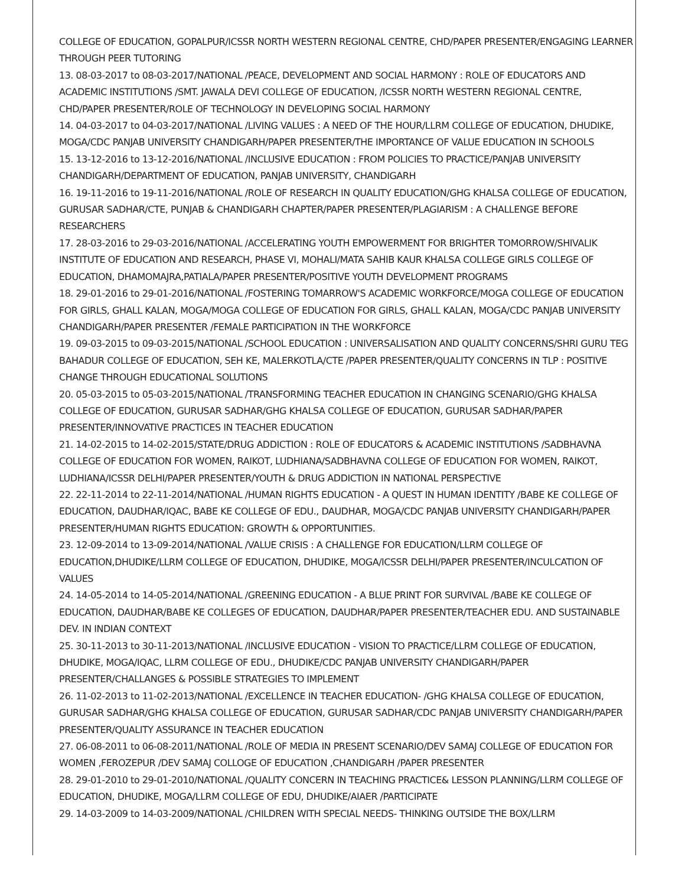COLLEGE OF EDUCATION, GOPALPUR/ICSSR NORTH WESTERN REGIONAL CENTRE, CHD/PAPER PRESENTER/ENGAGING LEARNER THROUGH PEER TUTORING
13. 08-03-2017 to 08-03-2017/NATIONAL /PEACE, DEVELOPMENT AND SOCIAL HARMONY : ROLE OF EDUCATORS AND ACADEMIC INSTITUTIONS /SMT. JAWALA DEVI COLLEGE OF EDUCATION, /ICSSR NORTH WESTERN REGIONAL CENTRE, CHD/PAPER PRESENTER/ROLE OF TECHNOLOGY IN DEVELOPING SOCIAL HARMONY
14. 04-03-2017 to 04-03-2017/NATIONAL /LIVING VALUES : A NEED OF THE HOUR/LLRM COLLEGE OF EDUCATION, DHUDIKE, MOGA/CDC PANJAB UNIVERSITY CHANDIGARH/PAPER PRESENTER/THE IMPORTANCE OF VALUE EDUCATION IN SCHOOLS
15. 13-12-2016 to 13-12-2016/NATIONAL /INCLUSIVE EDUCATION : FROM POLICIES TO PRACTICE/PANJAB UNIVERSITY CHANDIGARH/DEPARTMENT OF EDUCATION, PANJAB UNIVERSITY, CHANDIGARH
16. 19-11-2016 to 19-11-2016/NATIONAL /ROLE OF RESEARCH IN QUALITY EDUCATION/GHG KHALSA COLLEGE OF EDUCATION, GURUSAR SADHAR/CTE, PUNJAB & CHANDIGARH CHAPTER/PAPER PRESENTER/PLAGIARISM : A CHALLENGE BEFORE RESEARCHERS
17. 28-03-2016 to 29-03-2016/NATIONAL /ACCELERATING YOUTH EMPOWERMENT FOR BRIGHTER TOMORROW/SHIVALIK INSTITUTE OF EDUCATION AND RESEARCH, PHASE VI, MOHALI/MATA SAHIB KAUR KHALSA COLLEGE GIRLS COLLEGE OF EDUCATION, DHAMOMAJRA,PATIALA/PAPER PRESENTER/POSITIVE YOUTH DEVELOPMENT PROGRAMS
18. 29-01-2016 to 29-01-2016/NATIONAL /FOSTERING TOMARROW'S ACADEMIC WORKFORCE/MOGA COLLEGE OF EDUCATION FOR GIRLS, GHALL KALAN, MOGA/MOGA COLLEGE OF EDUCATION FOR GIRLS, GHALL KALAN, MOGA/CDC PANJAB UNIVERSITY CHANDIGARH/PAPER PRESENTER /FEMALE PARTICIPATION IN THE WORKFORCE
19. 09-03-2015 to 09-03-2015/NATIONAL /SCHOOL EDUCATION : UNIVERSALISATION AND QUALITY CONCERNS/SHRI GURU TEG BAHADUR COLLEGE OF EDUCATION, SEH KE, MALERKOTLA/CTE /PAPER PRESENTER/QUALITY CONCERNS IN TLP : POSITIVE CHANGE THROUGH EDUCATIONAL SOLUTIONS
20. 05-03-2015 to 05-03-2015/NATIONAL /TRANSFORMING TEACHER EDUCATION IN CHANGING SCENARIO/GHG KHALSA COLLEGE OF EDUCATION, GURUSAR SADHAR/GHG KHALSA COLLEGE OF EDUCATION, GURUSAR SADHAR/PAPER PRESENTER/INNOVATIVE PRACTICES IN TEACHER EDUCATION
21. 14-02-2015 to 14-02-2015/STATE/DRUG ADDICTION : ROLE OF EDUCATORS & ACADEMIC INSTITUTIONS /SADBHAVNA COLLEGE OF EDUCATION FOR WOMEN, RAIKOT, LUDHIANA/SADBHAVNA COLLEGE OF EDUCATION FOR WOMEN, RAIKOT, LUDHIANA/ICSSR DELHI/PAPER PRESENTER/YOUTH & DRUG ADDICTION IN NATIONAL PERSPECTIVE
22. 22-11-2014 to 22-11-2014/NATIONAL /HUMAN RIGHTS EDUCATION - A QUEST IN HUMAN IDENTITY /BABE KE COLLEGE OF EDUCATION, DAUDHAR/IQAC, BABE KE COLLEGE OF EDU., DAUDHAR, MOGA/CDC PANJAB UNIVERSITY CHANDIGARH/PAPER PRESENTER/HUMAN RIGHTS EDUCATION: GROWTH & OPPORTUNITIES.
23. 12-09-2014 to 13-09-2014/NATIONAL /VALUE CRISIS : A CHALLENGE FOR EDUCATION/LLRM COLLEGE OF EDUCATION,DHUDIKE/LLRM COLLEGE OF EDUCATION, DHUDIKE, MOGA/ICSSR DELHI/PAPER PRESENTER/INCULCATION OF VALUES
24. 14-05-2014 to 14-05-2014/NATIONAL /GREENING EDUCATION - A BLUE PRINT FOR SURVIVAL /BABE KE COLLEGE OF EDUCATION, DAUDHAR/BABE KE COLLEGES OF EDUCATION, DAUDHAR/PAPER PRESENTER/TEACHER EDU. AND SUSTAINABLE DEV. IN INDIAN CONTEXT
25. 30-11-2013 to 30-11-2013/NATIONAL /INCLUSIVE EDUCATION - VISION TO PRACTICE/LLRM COLLEGE OF EDUCATION, DHUDIKE, MOGA/IQAC, LLRM COLLEGE OF EDU., DHUDIKE/CDC PANJAB UNIVERSITY CHANDIGARH/PAPER PRESENTER/CHALLANGES & POSSIBLE STRATEGIES TO IMPLEMENT
26. 11-02-2013 to 11-02-2013/NATIONAL /EXCELLENCE IN TEACHER EDUCATION- /GHG KHALSA COLLEGE OF EDUCATION, GURUSAR SADHAR/GHG KHALSA COLLEGE OF EDUCATION, GURUSAR SADHAR/CDC PANJAB UNIVERSITY CHANDIGARH/PAPER PRESENTER/QUALITY ASSURANCE IN TEACHER EDUCATION
27. 06-08-2011 to 06-08-2011/NATIONAL /ROLE OF MEDIA IN PRESENT SCENARIO/DEV SAMAJ COLLEGE OF EDUCATION FOR WOMEN ,FEROZEPUR /DEV SAMAJ COLLOGE OF EDUCATION ,CHANDIGARH /PAPER PRESENTER
28. 29-01-2010 to 29-01-2010/NATIONAL /QUALITY CONCERN IN TEACHING PRACTICE& LESSON PLANNING/LLRM COLLEGE OF EDUCATION, DHUDIKE, MOGA/LLRM COLLEGE OF EDU, DHUDIKE/AIAER /PARTICIPATE
29. 14-03-2009 to 14-03-2009/NATIONAL /CHILDREN WITH SPECIAL NEEDS- THINKING OUTSIDE THE BOX/LLRM